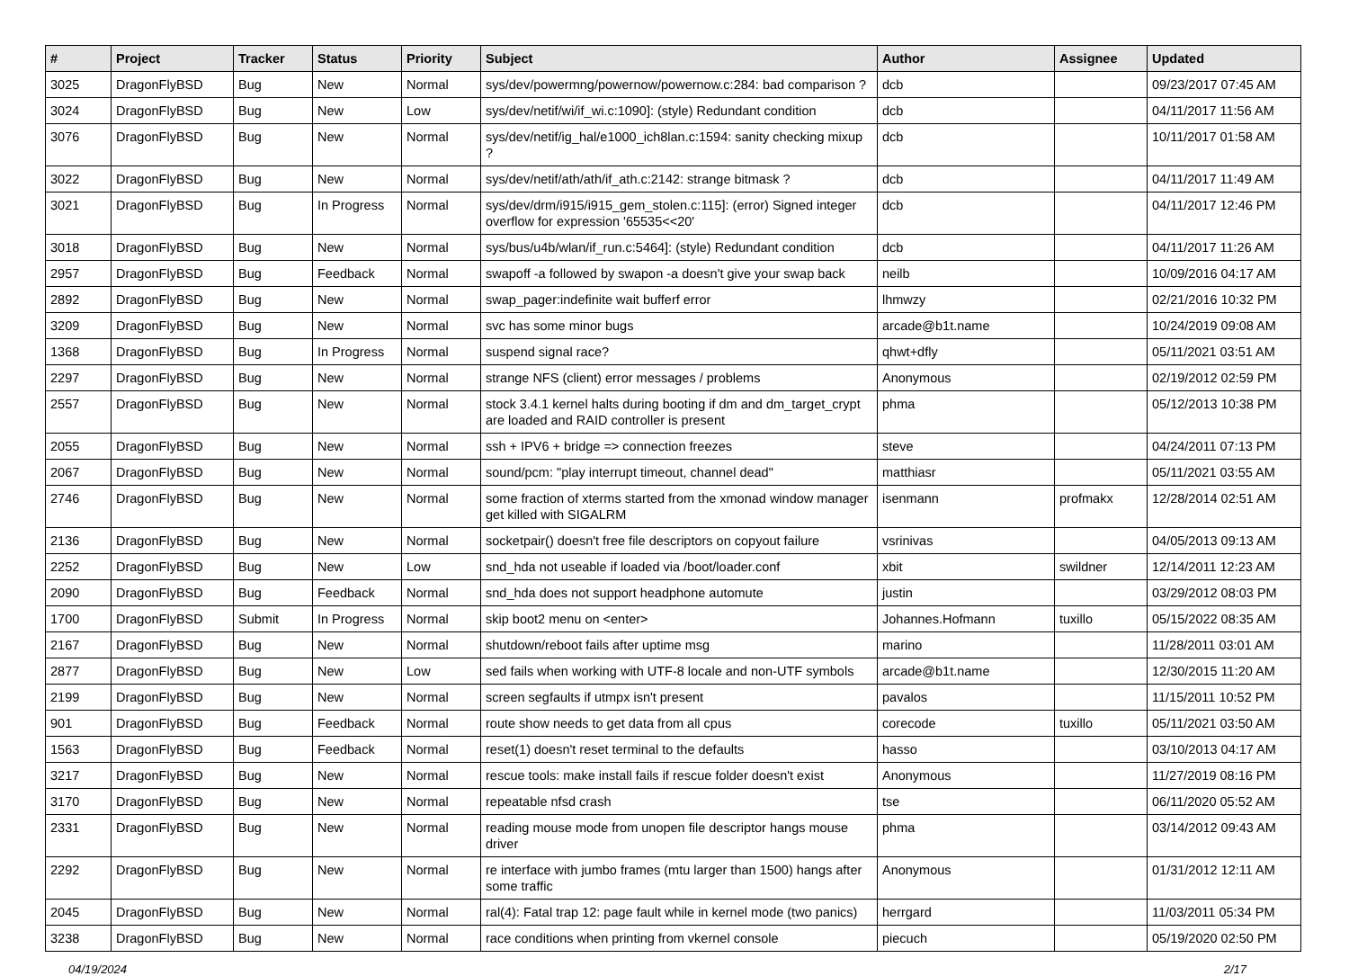| # | Project | Tracker | Status | Priority | Subject | Author | Assignee | Updated |
| --- | --- | --- | --- | --- | --- | --- | --- | --- |
| 3025 | DragonFlyBSD | Bug | New | Normal | sys/dev/powermng/powernow/powernow.c:284: bad comparison ? | dcb | | 09/23/2017 07:45 AM |
| 3024 | DragonFlyBSD | Bug | New | Low | sys/dev/netif/wi/if_wi.c:1090]: (style) Redundant condition | dcb | | 04/11/2017 11:56 AM |
| 3076 | DragonFlyBSD | Bug | New | Normal | sys/dev/netif/ig_hal/e1000_ich8lan.c:1594: sanity checking mixup ? | dcb | | 10/11/2017 01:58 AM |
| 3022 | DragonFlyBSD | Bug | New | Normal | sys/dev/netif/ath/ath/if_ath.c:2142: strange bitmask ? | dcb | | 04/11/2017 11:49 AM |
| 3021 | DragonFlyBSD | Bug | In Progress | Normal | sys/dev/drm/i915/i915_gem_stolen.c:115]: (error) Signed integer overflow for expression '65535<<20' | dcb | | 04/11/2017 12:46 PM |
| 3018 | DragonFlyBSD | Bug | New | Normal | sys/bus/u4b/wlan/if_run.c:5464]: (style) Redundant condition | dcb | | 04/11/2017 11:26 AM |
| 2957 | DragonFlyBSD | Bug | Feedback | Normal | swapoff -a followed by swapon -a doesn't give your swap back | neilb | | 10/09/2016 04:17 AM |
| 2892 | DragonFlyBSD | Bug | New | Normal | swap_pager:indefinite wait bufferf error | lhmwzy | | 02/21/2016 10:32 PM |
| 3209 | DragonFlyBSD | Bug | New | Normal | svc has some minor bugs | arcade@b1t.name | | 10/24/2019 09:08 AM |
| 1368 | DragonFlyBSD | Bug | In Progress | Normal | suspend signal race? | qhwt+dfly | | 05/11/2021 03:51 AM |
| 2297 | DragonFlyBSD | Bug | New | Normal | strange NFS (client) error messages / problems | Anonymous | | 02/19/2012 02:59 PM |
| 2557 | DragonFlyBSD | Bug | New | Normal | stock 3.4.1 kernel halts during booting if dm and dm_target_crypt are loaded and RAID controller is present | phma | | 05/12/2013 10:38 PM |
| 2055 | DragonFlyBSD | Bug | New | Normal | ssh + IPV6 + bridge => connection freezes | steve | | 04/24/2011 07:13 PM |
| 2067 | DragonFlyBSD | Bug | New | Normal | sound/pcm: "play interrupt timeout, channel dead" | matthiasr | | 05/11/2021 03:55 AM |
| 2746 | DragonFlyBSD | Bug | New | Normal | some fraction of xterms started from the xmonad window manager get killed with SIGALRM | isenmann | profmakx | 12/28/2014 02:51 AM |
| 2136 | DragonFlyBSD | Bug | New | Normal | socketpair() doesn't free file descriptors on copyout failure | vsrinivas | | 04/05/2013 09:13 AM |
| 2252 | DragonFlyBSD | Bug | New | Low | snd_hda not useable if loaded via /boot/loader.conf | xbit | swildner | 12/14/2011 12:23 AM |
| 2090 | DragonFlyBSD | Bug | Feedback | Normal | snd_hda does not support headphone automute | justin | | 03/29/2012 08:03 PM |
| 1700 | DragonFlyBSD | Submit | In Progress | Normal | skip boot2 menu on <enter> | Johannes.Hofmann | tuxillo | 05/15/2022 08:35 AM |
| 2167 | DragonFlyBSD | Bug | New | Normal | shutdown/reboot fails after uptime msg | marino | | 11/28/2011 03:01 AM |
| 2877 | DragonFlyBSD | Bug | New | Low | sed fails when working with UTF-8 locale and non-UTF symbols | arcade@b1t.name | | 12/30/2015 11:20 AM |
| 2199 | DragonFlyBSD | Bug | New | Normal | screen segfaults if utmpx isn't present | pavalos | | 11/15/2011 10:52 PM |
| 901 | DragonFlyBSD | Bug | Feedback | Normal | route show needs to get data from all cpus | corecode | tuxillo | 05/11/2021 03:50 AM |
| 1563 | DragonFlyBSD | Bug | Feedback | Normal | reset(1) doesn't reset terminal to the defaults | hasso | | 03/10/2013 04:17 AM |
| 3217 | DragonFlyBSD | Bug | New | Normal | rescue tools: make install fails if rescue folder doesn't exist | Anonymous | | 11/27/2019 08:16 PM |
| 3170 | DragonFlyBSD | Bug | New | Normal | repeatable nfsd crash | tse | | 06/11/2020 05:52 AM |
| 2331 | DragonFlyBSD | Bug | New | Normal | reading mouse mode from unopen file descriptor hangs mouse driver | phma | | 03/14/2012 09:43 AM |
| 2292 | DragonFlyBSD | Bug | New | Normal | re interface with jumbo frames (mtu larger than 1500) hangs after some traffic | Anonymous | | 01/31/2012 12:11 AM |
| 2045 | DragonFlyBSD | Bug | New | Normal | ral(4): Fatal trap 12: page fault while in kernel mode (two panics) | herrgard | | 11/03/2011 05:34 PM |
| 3238 | DragonFlyBSD | Bug | New | Normal | race conditions when printing from vkernel console | piecuch | | 05/19/2020 02:50 PM |
04/19/2024 2/17